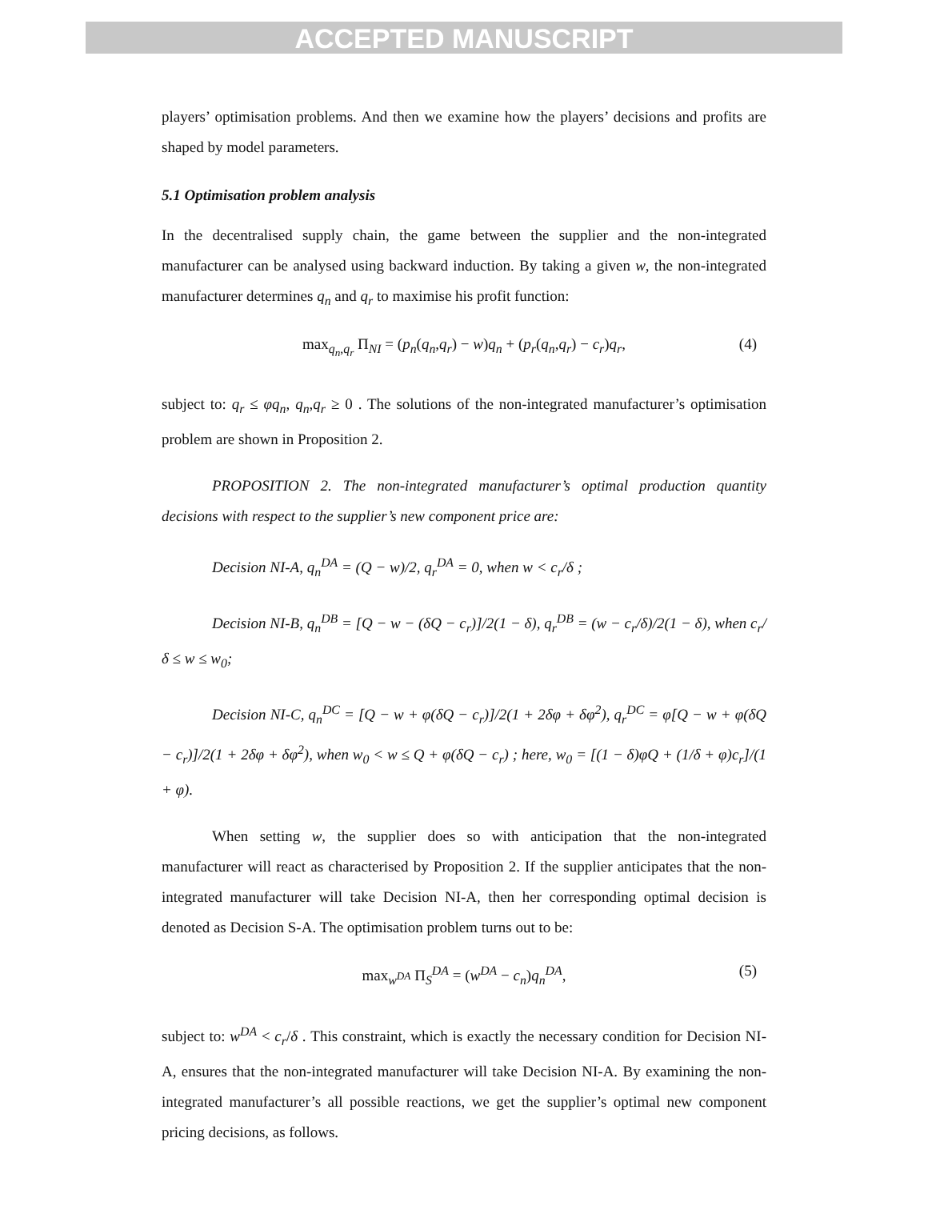ACCEPTED MANUSCRIPT
players’ optimisation problems. And then we examine how the players’ decisions and profits are shaped by model parameters.
5.1 Optimisation problem analysis
In the decentralised supply chain, the game between the supplier and the non-integrated manufacturer can be analysed using backward induction. By taking a given w, the non-integrated manufacturer determines q<sub>n</sub> and q<sub>r</sub> to maximise his profit function:
max<sub>q<sub>n</sub>,q<sub>r</sub></sub> Π<sub>NI</sub> = (p<sub>n</sub>(q<sub>n</sub>,q<sub>r</sub>) − w)q<sub>n</sub> + (p<sub>r</sub>(q<sub>n</sub>,q<sub>r</sub>) − c<sub>r</sub>)q<sub>r</sub>, (4)
subject to: q<sub>r</sub> ≤ φq<sub>n</sub>, q<sub>n</sub>,q<sub>r</sub> ≥ 0 . The solutions of the non-integrated manufacturer’s optimisation problem are shown in Proposition 2.
PROPOSITION 2. The non-integrated manufacturer’s optimal production quantity decisions with respect to the supplier’s new component price are:
Decision NI-A, q<sub>n</sub><sup>DA</sup> = (Q − w)/2, q<sub>r</sub><sup>DA</sup> = 0, when w < c<sub>r</sub>/δ ;
Decision NI-B, q<sub>n</sub><sup>DB</sup> = [Q − w − (δQ − c<sub>r</sub>)]/2(1 − δ), q<sub>r</sub><sup>DB</sup> = (w − c<sub>r</sub>/δ)/2(1 − δ), when c<sub>r</sub>/δ ≤ w ≤ w<sub>0</sub>;
Decision NI-C, q<sub>n</sub><sup>DC</sup> = [Q − w + φ(δQ − c<sub>r</sub>)]/2(1 + 2δφ + δφ<sup>2</sup>), q<sub>r</sub><sup>DC</sup> = φ[Q − w + φ(δQ − c<sub>r</sub>)]/2(1 + 2δφ + δφ<sup>2</sup>), when w<sub>0</sub> < w ≤ Q + φ(δQ − c<sub>r</sub>) ; here, w<sub>0</sub> = [(1 − δ)φQ + (1/δ + φ)c<sub>r</sub>]/(1 + φ).
When setting w, the supplier does so with anticipation that the non-integrated manufacturer will react as characterised by Proposition 2. If the supplier anticipates that the non-integrated manufacturer will take Decision NI-A, then her corresponding optimal decision is denoted as Decision S-A. The optimisation problem turns out to be:
max<sub>w<sup>DA</sup></sub> Π<sub>S</sub><sup>DA</sup> = (w<sup>DA</sup> − c<sub>n</sub>)q<sub>n</sub><sup>DA</sup>, (5)
subject to: w<sup>DA</sup> < c<sub>r</sub>/δ . This constraint, which is exactly the necessary condition for Decision NI-A, ensures that the non-integrated manufacturer will take Decision NI-A. By examining the non-integrated manufacturer’s all possible reactions, we get the supplier’s optimal new component pricing decisions, as follows.